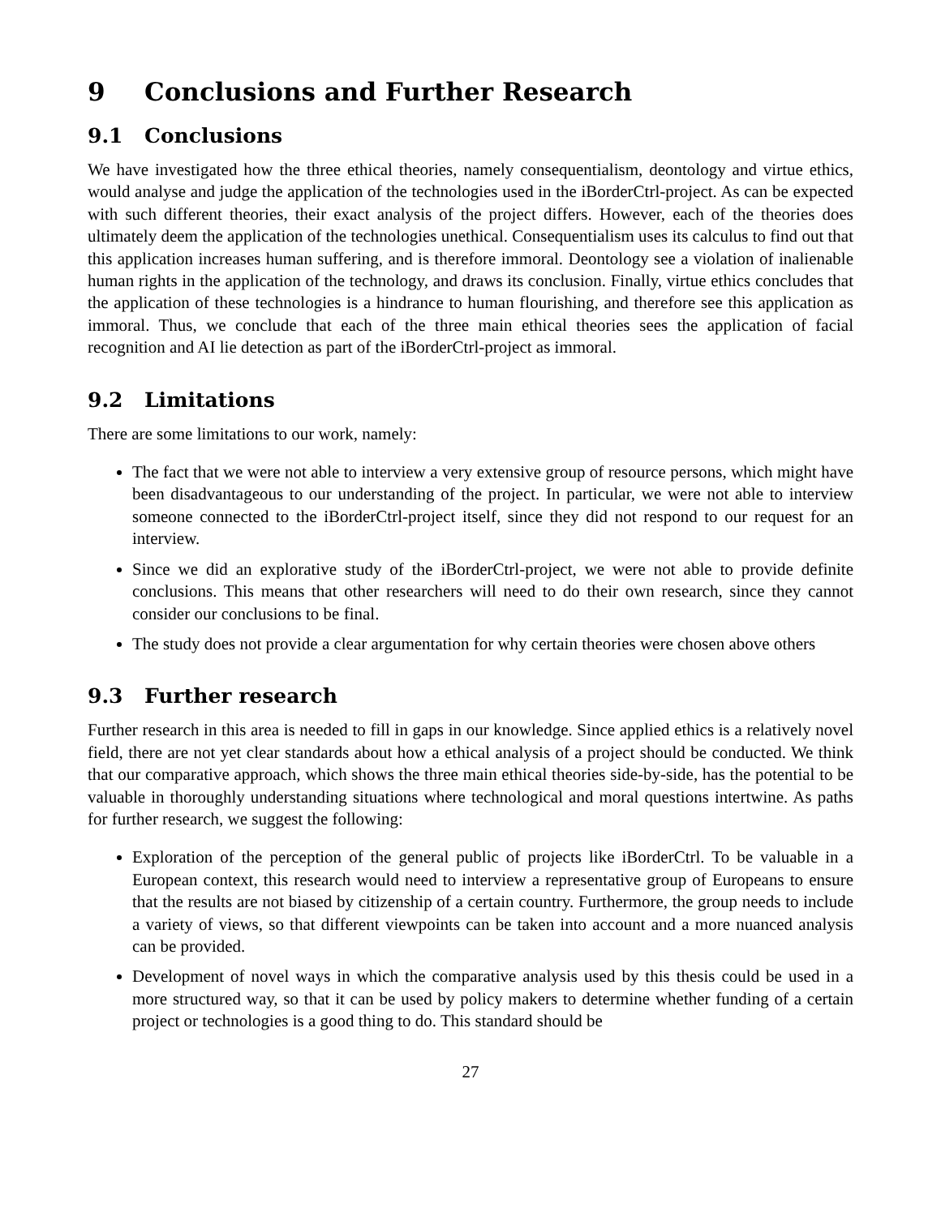9 Conclusions and Further Research
9.1 Conclusions
We have investigated how the three ethical theories, namely consequentialism, deontology and virtue ethics, would analyse and judge the application of the technologies used in the iBorderCtrl-project. As can be expected with such different theories, their exact analysis of the project differs. However, each of the theories does ultimately deem the application of the technologies unethical. Consequentialism uses its calculus to find out that this application increases human suffering, and is therefore immoral. Deontology see a violation of inalienable human rights in the application of the technology, and draws its conclusion. Finally, virtue ethics concludes that the application of these technologies is a hindrance to human flourishing, and therefore see this application as immoral. Thus, we conclude that each of the three main ethical theories sees the application of facial recognition and AI lie detection as part of the iBorderCtrl-project as immoral.
9.2 Limitations
There are some limitations to our work, namely:
The fact that we were not able to interview a very extensive group of resource persons, which might have been disadvantageous to our understanding of the project. In particular, we were not able to interview someone connected to the iBorderCtrl-project itself, since they did not respond to our request for an interview.
Since we did an explorative study of the iBorderCtrl-project, we were not able to provide definite conclusions. This means that other researchers will need to do their own research, since they cannot consider our conclusions to be final.
The study does not provide a clear argumentation for why certain theories were chosen above others
9.3 Further research
Further research in this area is needed to fill in gaps in our knowledge. Since applied ethics is a relatively novel field, there are not yet clear standards about how a ethical analysis of a project should be conducted. We think that our comparative approach, which shows the three main ethical theories side-by-side, has the potential to be valuable in thoroughly understanding situations where technological and moral questions intertwine. As paths for further research, we suggest the following:
Exploration of the perception of the general public of projects like iBorderCtrl. To be valuable in a European context, this research would need to interview a representative group of Europeans to ensure that the results are not biased by citizenship of a certain country. Furthermore, the group needs to include a variety of views, so that different viewpoints can be taken into account and a more nuanced analysis can be provided.
Development of novel ways in which the comparative analysis used by this thesis could be used in a more structured way, so that it can be used by policy makers to determine whether funding of a certain project or technologies is a good thing to do. This standard should be
27